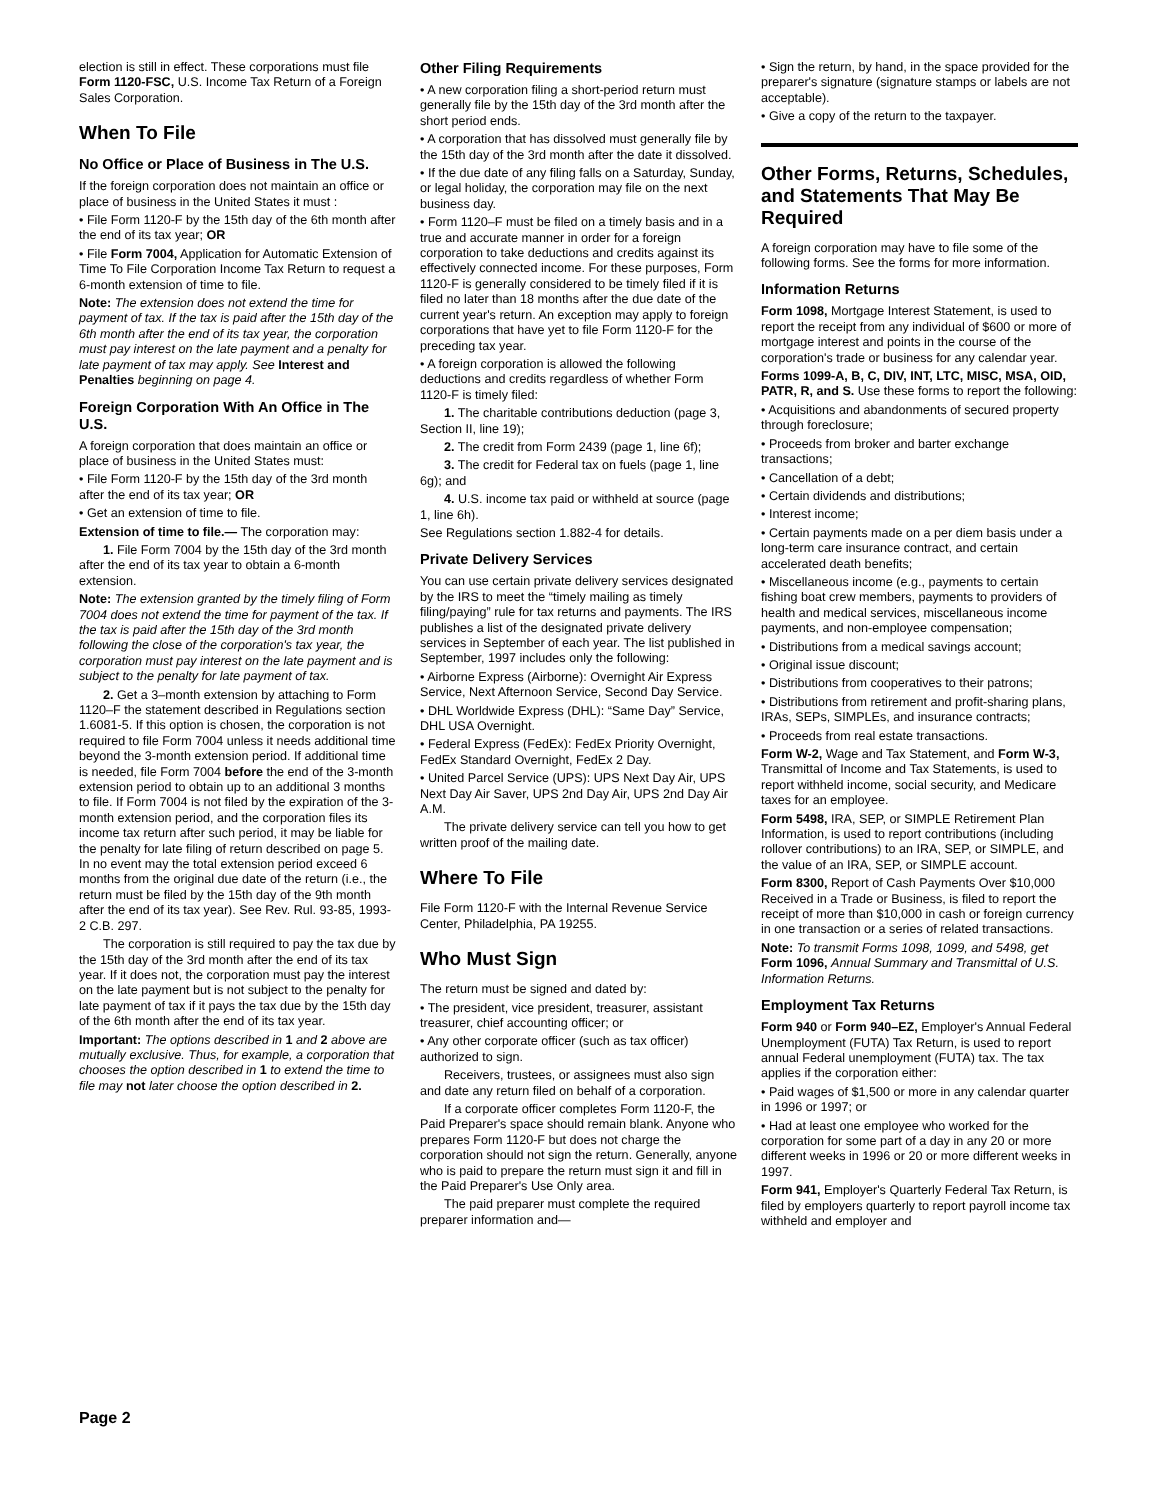election is still in effect. These corporations must file Form 1120-FSC, U.S. Income Tax Return of a Foreign Sales Corporation.
When To File
No Office or Place of Business in The U.S.
If the foreign corporation does not maintain an office or place of business in the United States it must :
• File Form 1120-F by the 15th day of the 6th month after the end of its tax year; OR
• File Form 7004, Application for Automatic Extension of Time To File Corporation Income Tax Return to request a 6-month extension of time to file.
Note: The extension does not extend the time for payment of tax. If the tax is paid after the 15th day of the 6th month after the end of its tax year, the corporation must pay interest on the late payment and a penalty for late payment of tax may apply. See Interest and Penalties beginning on page 4.
Foreign Corporation With An Office in The U.S.
A foreign corporation that does maintain an office or place of business in the United States must:
• File Form 1120-F by the 15th day of the 3rd month after the end of its tax year; OR
• Get an extension of time to file.
Extension of time to file.— The corporation may:
1. File Form 7004 by the 15th day of the 3rd month after the end of its tax year to obtain a 6-month extension.
Note: The extension granted by the timely filing of Form 7004 does not extend the time for payment of the tax. If the tax is paid after the 15th day of the 3rd month following the close of the corporation's tax year, the corporation must pay interest on the late payment and is subject to the penalty for late payment of tax.
2. Get a 3–month extension by attaching to Form 1120–F the statement described in Regulations section 1.6081-5. If this option is chosen, the corporation is not required to file Form 7004 unless it needs additional time beyond the 3-month extension period. If additional time is needed, file Form 7004 before the end of the 3-month extension period to obtain up to an additional 3 months to file. If Form 7004 is not filed by the expiration of the 3-month extension period, and the corporation files its income tax return after such period, it may be liable for the penalty for late filing of return described on page 5. In no event may the total extension period exceed 6 months from the original due date of the return (i.e., the return must be filed by the 15th day of the 9th month after the end of its tax year). See Rev. Rul. 93-85, 1993-2 C.B. 297.
The corporation is still required to pay the tax due by the 15th day of the 3rd month after the end of its tax year. If it does not, the corporation must pay the interest on the late payment but is not subject to the penalty for late payment of tax if it pays the tax due by the 15th day of the 6th month after the end of its tax year.
Important: The options described in 1 and 2 above are mutually exclusive. Thus, for example, a corporation that chooses the option described in 1 to extend the time to file may not later choose the option described in 2.
Other Filing Requirements
• A new corporation filing a short-period return must generally file by the 15th day of the 3rd month after the short period ends.
• A corporation that has dissolved must generally file by the 15th day of the 3rd month after the date it dissolved.
• If the due date of any filing falls on a Saturday, Sunday, or legal holiday, the corporation may file on the next business day.
• Form 1120–F must be filed on a timely basis and in a true and accurate manner in order for a foreign corporation to take deductions and credits against its effectively connected income. For these purposes, Form 1120-F is generally considered to be timely filed if it is filed no later than 18 months after the due date of the current year's return. An exception may apply to foreign corporations that have yet to file Form 1120-F for the preceding tax year.
• A foreign corporation is allowed the following deductions and credits regardless of whether Form 1120-F is timely filed:
1. The charitable contributions deduction (page 3, Section II, line 19);
2. The credit from Form 2439 (page 1, line 6f);
3. The credit for Federal tax on fuels (page 1, line 6g); and
4. U.S. income tax paid or withheld at source (page 1, line 6h).
See Regulations section 1.882-4 for details.
Private Delivery Services
You can use certain private delivery services designated by the IRS to meet the “timely mailing as timely filing/paying” rule for tax returns and payments. The IRS publishes a list of the designated private delivery services in September of each year. The list published in September, 1997 includes only the following:
• Airborne Express (Airborne): Overnight Air Express Service, Next Afternoon Service, Second Day Service.
• DHL Worldwide Express (DHL): “Same Day” Service, DHL USA Overnight.
• Federal Express (FedEx): FedEx Priority Overnight, FedEx Standard Overnight, FedEx 2 Day.
• United Parcel Service (UPS): UPS Next Day Air, UPS Next Day Air Saver, UPS 2nd Day Air, UPS 2nd Day Air A.M.
The private delivery service can tell you how to get written proof of the mailing date.
Where To File
File Form 1120-F with the Internal Revenue Service Center, Philadelphia, PA 19255.
Who Must Sign
The return must be signed and dated by:
• The president, vice president, treasurer, assistant treasurer, chief accounting officer; or
• Any other corporate officer (such as tax officer) authorized to sign.
Receivers, trustees, or assignees must also sign and date any return filed on behalf of a corporation.
If a corporate officer completes Form 1120-F, the Paid Preparer's space should remain blank. Anyone who prepares Form 1120-F but does not charge the corporation should not sign the return. Generally, anyone who is paid to prepare the return must sign it and fill in the Paid Preparer's Use Only area.
The paid preparer must complete the required preparer information and—
• Sign the return, by hand, in the space provided for the preparer's signature (signature stamps or labels are not acceptable).
• Give a copy of the return to the taxpayer.
Other Forms, Returns, Schedules, and Statements That May Be Required
A foreign corporation may have to file some of the following forms. See the forms for more information.
Information Returns
Form 1098, Mortgage Interest Statement, is used to report the receipt from any individual of $600 or more of mortgage interest and points in the course of the corporation's trade or business for any calendar year.
Forms 1099-A, B, C, DIV, INT, LTC, MISC, MSA, OID, PATR, R, and S. Use these forms to report the following:
• Acquisitions and abandonments of secured property through foreclosure;
• Proceeds from broker and barter exchange transactions;
• Cancellation of a debt;
• Certain dividends and distributions;
• Interest income;
• Certain payments made on a per diem basis under a long-term care insurance contract, and certain accelerated death benefits;
• Miscellaneous income (e.g., payments to certain fishing boat crew members, payments to providers of health and medical services, miscellaneous income payments, and non-employee compensation;
• Distributions from a medical savings account;
• Original issue discount;
• Distributions from cooperatives to their patrons;
• Distributions from retirement and profit-sharing plans, IRAs, SEPs, SIMPLEs, and insurance contracts;
• Proceeds from real estate transactions.
Form W-2, Wage and Tax Statement, and Form W-3, Transmittal of Income and Tax Statements, is used to report withheld income, social security, and Medicare taxes for an employee.
Form 5498, IRA, SEP, or SIMPLE Retirement Plan Information, is used to report contributions (including rollover contributions) to an IRA, SEP, or SIMPLE, and the value of an IRA, SEP, or SIMPLE account.
Form 8300, Report of Cash Payments Over $10,000 Received in a Trade or Business, is filed to report the receipt of more than $10,000 in cash or foreign currency in one transaction or a series of related transactions.
Note: To transmit Forms 1098, 1099, and 5498, get Form 1096, Annual Summary and Transmittal of U.S. Information Returns.
Employment Tax Returns
Form 940 or Form 940–EZ, Employer's Annual Federal Unemployment (FUTA) Tax Return, is used to report annual Federal unemployment (FUTA) tax. The tax applies if the corporation either:
• Paid wages of $1,500 or more in any calendar quarter in 1996 or 1997; or
• Had at least one employee who worked for the corporation for some part of a day in any 20 or more different weeks in 1996 or 20 or more different weeks in 1997.
Form 941, Employer's Quarterly Federal Tax Return, is filed by employers quarterly to report payroll income tax withheld and employer and
Page 2